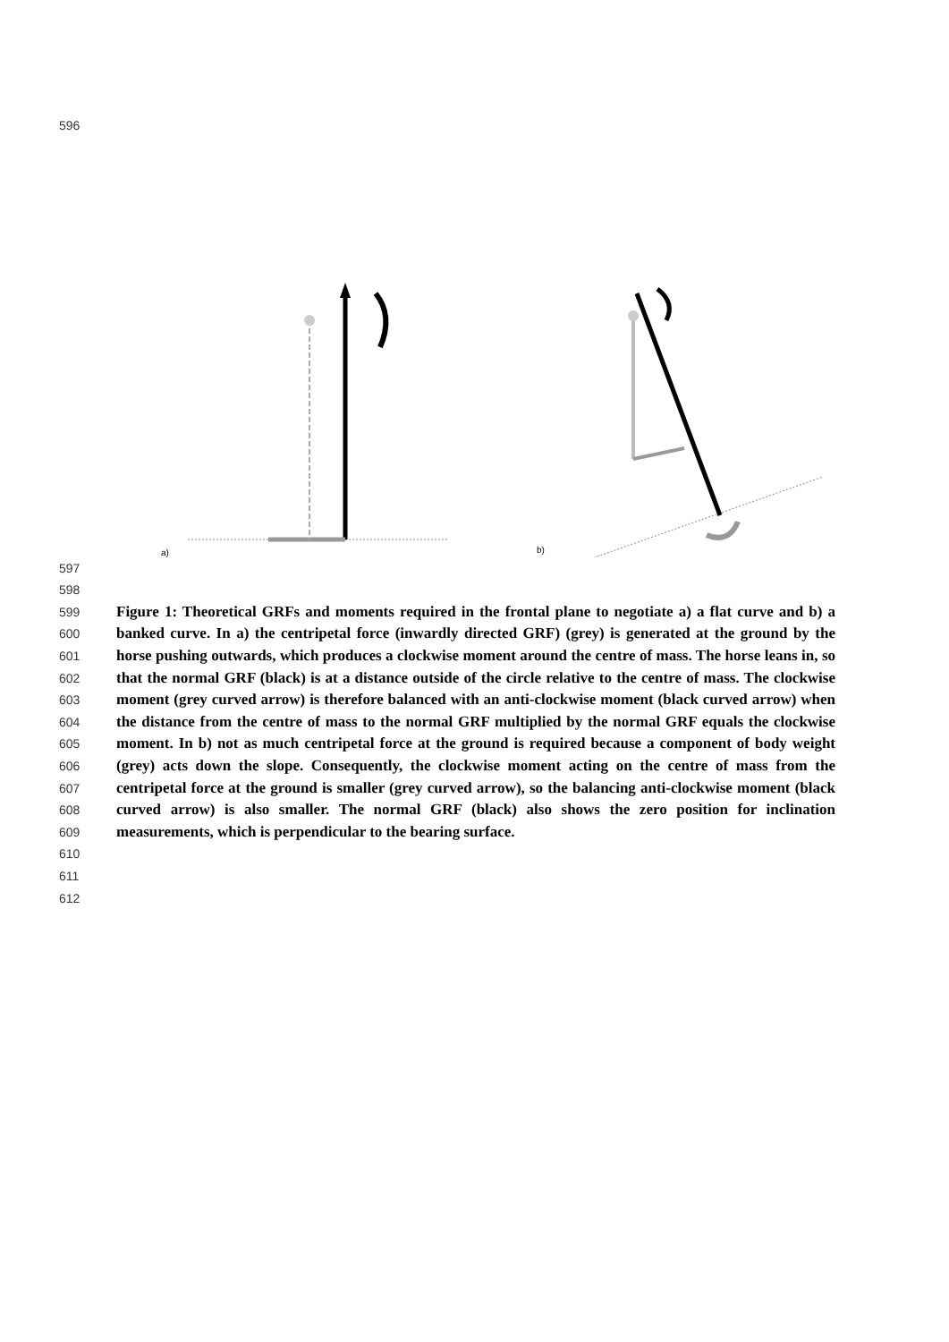596
a)
b)
597
598
599
600
601
602
603
604
605
606
607
608
609
610
611
612
Figure 1: Theoretical GRFs and moments required in the frontal plane to negotiate a) a flat curve and b) a banked curve. In a) the centripetal force (inwardly directed GRF) (grey) is generated at the ground by the horse pushing outwards, which produces a clockwise moment around the centre of mass. The horse leans in, so that the normal GRF (black) is at a distance outside of the circle relative to the centre of mass. The clockwise moment (grey curved arrow) is therefore balanced with an anti-clockwise moment (black curved arrow) when the distance from the centre of mass to the normal GRF multiplied by the normal GRF equals the clockwise moment. In b) not as much centripetal force at the ground is required because a component of body weight (grey) acts down the slope. Consequently, the clockwise moment acting on the centre of mass from the centripetal force at the ground is smaller (grey curved arrow), so the balancing anti-clockwise moment (black curved arrow) is also smaller. The normal GRF (black) also shows the zero position for inclination measurements, which is perpendicular to the bearing surface.